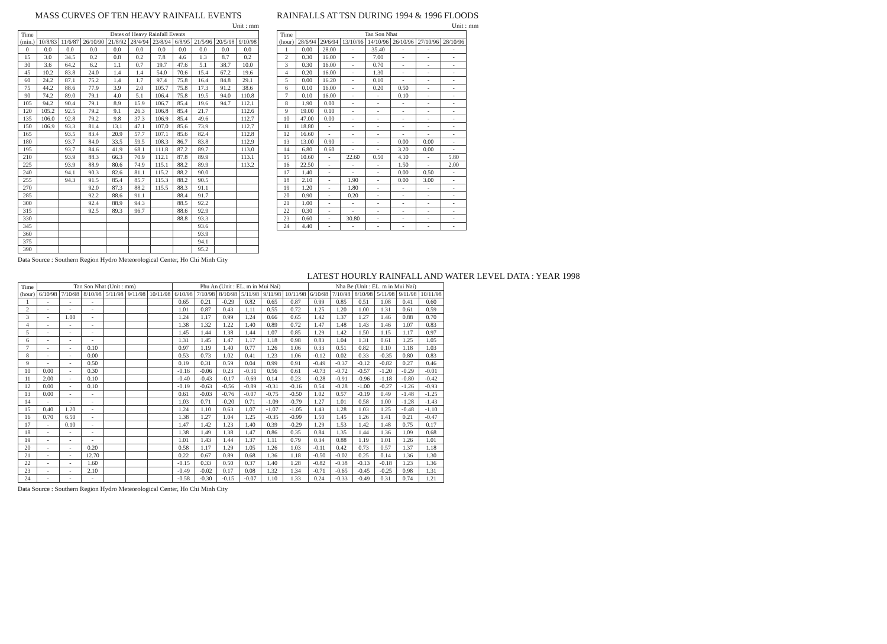MASS CURVES OF TEN HEAVY RAINFALL EVENTS
Unit : mm
| Time (min.) | Dates of Heavy Rainfall Events | | | | | | | | | |
| --- | --- | --- | --- | --- | --- | --- | --- | --- | --- | --- |
| | 10/8/83 | 11/6/87 | 26/10/90 | 21/8/92 | 28/4/94 | 23/8/94 | 6/8/95 | 21/5/96 | 20/5/98 | 9/10/98 |
| 0 | 0.0 | 0.0 | 0.0 | 0.0 | 0.0 | 0.0 | 0.0 | 0.0 | 0.0 | 0.0 |
| 15 | 3.0 | 34.5 | 0.2 | 0.8 | 0.2 | 7.8 | 4.6 | 1.3 | 8.7 | 0.2 |
| 30 | 3.6 | 64.2 | 6.2 | 1.1 | 0.7 | 19.7 | 47.6 | 5.1 | 38.7 | 10.0 |
| 45 | 10.2 | 83.8 | 24.0 | 1.4 | 1.4 | 54.0 | 70.6 | 15.4 | 67.2 | 19.6 |
| 60 | 24.2 | 87.1 | 75.2 | 1.4 | 1.7 | 97.4 | 75.8 | 16.4 | 84.8 | 29.1 |
| 75 | 44.2 | 88.6 | 77.9 | 3.9 | 2.0 | 105.7 | 75.8 | 17.3 | 91.2 | 38.6 |
| 90 | 74.2 | 89.0 | 79.1 | 4.0 | 5.1 | 106.4 | 75.8 | 19.5 | 94.0 | 110.8 |
| 105 | 94.2 | 90.4 | 79.1 | 8.9 | 15.9 | 106.7 | 85.4 | 19.6 | 94.7 | 112.1 |
| 120 | 105.2 | 92.5 | 79.2 | 9.1 | 26.3 | 106.8 | 85.4 | 21.7 | | 112.6 |
| 135 | 106.0 | 92.8 | 79.2 | 9.8 | 37.3 | 106.9 | 85.4 | 49.6 | | 112.7 |
| 150 | 106.9 | 93.3 | 81.4 | 13.1 | 47.1 | 107.0 | 85.6 | 73.9 | | 112.7 |
| 165 | | 93.5 | 83.4 | 20.9 | 57.7 | 107.1 | 85.6 | 82.4 | | 112.8 |
| 180 | | 93.7 | 84.0 | 33.5 | 59.5 | 108.3 | 86.7 | 83.8 | | 112.9 |
| 195 | | 93.7 | 84.6 | 41.9 | 68.1 | 111.8 | 87.2 | 89.7 | | 113.0 |
| 210 | | 93.9 | 88.3 | 66.3 | 70.9 | 112.1 | 87.8 | 89.9 | | 113.1 |
| 225 | | 93.9 | 88.9 | 80.6 | 74.9 | 115.1 | 88.2 | 89.9 | | 113.2 |
| 240 | | 94.1 | 90.3 | 82.6 | 81.1 | 115.2 | 88.2 | 90.0 | | |
| 255 | | 94.3 | 91.5 | 85.4 | 85.7 | 115.3 | 88.2 | 90.5 | | |
| 270 | | | 92.0 | 87.3 | 88.2 | 115.5 | 88.3 | 91.1 | | |
| 285 | | | 92.2 | 88.6 | 91.1 | | 88.4 | 91.7 | | |
| 300 | | | 92.4 | 88.9 | 94.3 | | 88.5 | 92.2 | | |
| 315 | | | 92.5 | 89.3 | 96.7 | | 88.6 | 92.9 | | |
| 330 | | | | | | | 88.8 | 93.3 | | |
| 345 | | | | | | | | 93.6 | | |
| 360 | | | | | | | | 93.9 | | |
| 375 | | | | | | | | 94.1 | | |
| 390 | | | | | | | | 95.2 | | |
Data Source : Southern Region Hydro Meteorological Center, Ho Chi Minh City
RAINFALLS AT TSN DURING 1994 & 1996 FLOODS
Unit : mm
| Time (hour) | Tan Son Nhat | | | | | | |
| --- | --- | --- | --- | --- | --- | --- | --- |
| | 28/6/94 | 29/6/94 | 13/10/96 | 14/10/96 | 26/10/96 | 27/10/96 | 28/10/96 |
| 1 | 0.00 | 28.00 | - | 35.40 | - | - | - |
| 2 | 0.30 | 16.00 | - | 7.00 | - | - | - |
| 3 | 0.30 | 16.00 | - | 0.70 | - | - | - |
| 4 | 0.20 | 16.00 | - | 1.30 | - | - | - |
| 5 | 0.00 | 16.20 | - | 0.10 | - | - | - |
| 6 | 0.10 | 16.00 | - | 0.20 | 0.50 | - | - |
| 7 | 0.10 | 16.00 | - | - | 0.10 | - | - |
| 8 | 1.90 | 0.00 | - | - | - | - | - |
| 9 | 19.00 | 0.10 | - | - | - | - | - |
| 10 | 47.00 | 0.00 | - | - | - | - | - |
| 11 | 18.80 | - | - | - | - | - | - |
| 12 | 16.60 | - | - | - | - | - | - |
| 13 | 13.00 | 0.90 | - | - | 0.00 | 0.00 | - |
| 14 | 6.80 | 0.60 | - | - | 3.20 | 0.00 | - |
| 15 | 10.60 | - | 22.60 | 0.50 | 4.10 | - | 5.80 |
| 16 | 22.50 | - | - | - | 1.50 | - | 2.00 |
| 17 | 1.40 | - | - | - | 0.00 | 0.50 | - |
| 18 | 2.10 | - | 1.90 | - | 0.00 | 3.00 | - |
| 19 | 1.20 | - | 1.80 | - | - | - | - |
| 20 | 0.90 | - | 0.20 | - | - | - | - |
| 21 | 1.00 | - | - | - | - | - | - |
| 22 | 0.30 | - | - | - | - | - | - |
| 23 | 0.60 | - | 30.80 | - | - | - | - |
| 24 | 4.40 | - | - | - | - | - | - |
LATEST HOURLY RAINFALL AND WATER LEVEL DATA : YEAR 1998
| Time (hour) | Tan Son Nhat (Unit : mm) | | | | | | Phu An (Unit : EL. m in Mui Nai) | | | | | | Nha Be (Unit : EL. m in Mui Nai) | | | | | |
| --- | --- | --- | --- | --- | --- | --- | --- | --- | --- | --- | --- | --- | --- | --- | --- | --- | --- | --- |
| | 6/10/98 | 7/10/98 | 8/10/98 | 5/11/98 | 9/11/98 | 10/11/98 | 6/10/98 | 7/10/98 | 8/10/98 | 5/11/98 | 9/11/98 | 10/11/98 | 6/10/98 | 7/10/98 | 8/10/98 | 5/11/98 | 9/11/98 | 10/11/98 |
| 1 | - | - | - | | | | 0.65 | 0.21 | -0.29 | 0.82 | 0.65 | 0.87 | 0.99 | 0.85 | 0.51 | 1.08 | 0.41 | 0.60 |
| 2 | - | - | - | | | | 1.01 | 0.87 | 0.43 | 1.11 | 0.55 | 0.72 | 1.25 | 1.20 | 1.00 | 1.31 | 0.61 | 0.59 |
| 3 | - | 1.00 | - | | | | 1.24 | 1.17 | 0.99 | 1.24 | 0.66 | 0.65 | 1.42 | 1.37 | 1.27 | 1.46 | 0.88 | 0.70 |
| 4 | - | - | - | | | | 1.38 | 1.32 | 1.22 | 1.40 | 0.89 | 0.72 | 1.47 | 1.48 | 1.43 | 1.46 | 1.07 | 0.83 |
| 5 | - | - | - | | | | 1.45 | 1.44 | 1.38 | 1.44 | 1.07 | 0.85 | 1.29 | 1.42 | 1.50 | 1.15 | 1.17 | 0.97 |
| 6 | - | - | - | | | | 1.31 | 1.45 | 1.47 | 1.17 | 1.18 | 0.98 | 0.83 | 1.04 | 1.31 | 0.61 | 1.25 | 1.05 |
| 7 | - | - | 0.10 | | | | 0.97 | 1.19 | 1.40 | 0.77 | 1.26 | 1.06 | 0.33 | 0.51 | 0.82 | 0.10 | 1.18 | 1.03 |
| 8 | - | - | 0.00 | | | | 0.53 | 0.73 | 1.02 | 0.41 | 1.23 | 1.06 | -0.12 | 0.02 | 0.33 | -0.35 | 0.80 | 0.83 |
| 9 | - | - | 0.50 | | | | 0.19 | 0.31 | 0.59 | 0.04 | 0.99 | 0.91 | -0.49 | -0.37 | -0.12 | -0.82 | 0.27 | 0.46 |
| 10 | 0.00 | - | 0.30 | | | | -0.16 | -0.06 | 0.23 | -0.31 | 0.56 | 0.61 | -0.73 | -0.72 | -0.57 | -1.20 | -0.29 | -0.01 |
| 11 | 2.00 | - | 0.10 | | | | -0.40 | -0.43 | -0.17 | -0.69 | 0.14 | 0.23 | -0.28 | -0.91 | -0.96 | -1.18 | -0.80 | -0.42 |
| 12 | 0.00 | - | 0.10 | | | | -0.19 | -0.63 | -0.56 | -0.89 | -0.31 | -0.16 | 0.54 | -0.28 | -1.00 | -0.27 | -1.26 | -0.93 |
| 13 | 0.00 | - | - | | | | 0.61 | -0.03 | -0.76 | -0.07 | -0.75 | -0.50 | 1.02 | 0.57 | -0.19 | 0.49 | -1.48 | -1.25 |
| 14 | - | - | - | | | | 1.03 | 0.71 | -0.20 | 0.71 | -1.09 | -0.79 | 1.27 | 1.01 | 0.58 | 1.00 | -1.28 | -1.43 |
| 15 | 0.40 | 1.20 | - | | | | 1.24 | 1.10 | 0.63 | 1.07 | -1.07 | -1.05 | 1.43 | 1.28 | 1.03 | 1.25 | -0.48 | -1.10 |
| 16 | 0.70 | 6.50 | - | | | | 1.38 | 1.27 | 1.04 | 1.25 | -0.35 | -0.99 | 1.50 | 1.45 | 1.26 | 1.41 | 0.21 | -0.47 |
| 17 | - | 0.10 | - | | | | 1.47 | 1.42 | 1.23 | 1.40 | 0.39 | -0.29 | 1.29 | 1.53 | 1.42 | 1.48 | 0.75 | 0.17 |
| 18 | - | - | - | | | | 1.38 | 1.49 | 1.38 | 1.47 | 0.86 | 0.35 | 0.84 | 1.35 | 1.44 | 1.36 | 1.09 | 0.68 |
| 19 | - | - | - | | | | 1.01 | 1.43 | 1.44 | 1.37 | 1.11 | 0.79 | 0.34 | 0.88 | 1.19 | 1.01 | 1.26 | 1.01 |
| 20 | - | - | 0.20 | | | | 0.58 | 1.17 | 1.29 | 1.05 | 1.26 | 1.03 | -0.11 | 0.42 | 0.73 | 0.57 | 1.37 | 1.18 |
| 21 | - | - | 12.70 | | | | 0.22 | 0.67 | 0.89 | 0.68 | 1.36 | 1.18 | -0.50 | -0.02 | 0.25 | 0.14 | 1.36 | 1.30 |
| 22 | - | - | 1.60 | | | | -0.15 | 0.33 | 0.50 | 0.37 | 1.40 | 1.28 | -0.82 | -0.38 | -0.13 | -0.18 | 1.23 | 1.36 |
| 23 | - | - | 2.10 | | | | -0.49 | -0.02 | 0.17 | 0.08 | 1.32 | 1.34 | -0.71 | -0.65 | -0.45 | -0.25 | 0.98 | 1.31 |
| 24 | - | - | - | | | | -0.58 | -0.30 | -0.15 | -0.07 | 1.10 | 1.33 | 0.24 | -0.33 | -0.49 | 0.31 | 0.74 | 1.21 |
Data Source : Southern Region Hydro Meteorological Center, Ho Chi Minh City